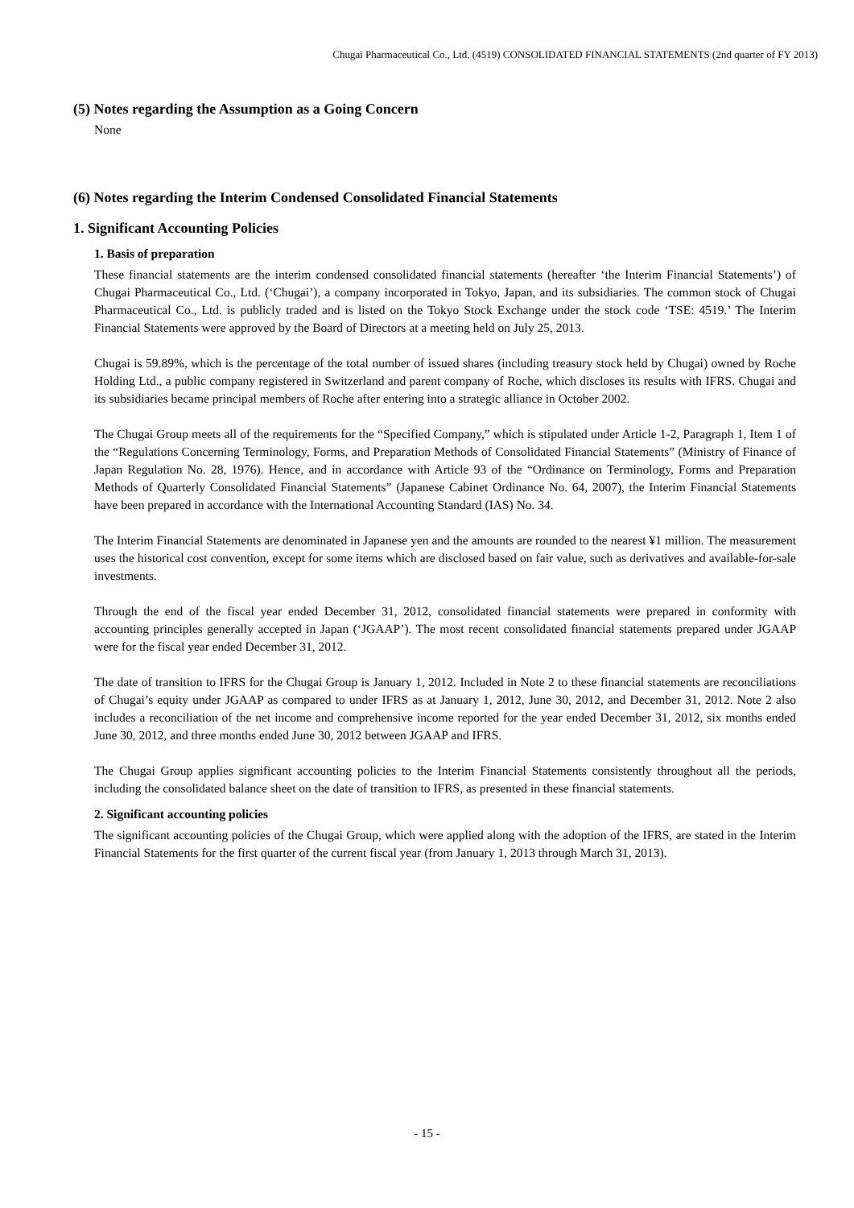Chugai Pharmaceutical Co., Ltd. (4519) CONSOLIDATED FINANCIAL STATEMENTS (2nd quarter of FY 2013)
(5) Notes regarding the Assumption as a Going Concern
None
(6) Notes regarding the Interim Condensed Consolidated Financial Statements
1. Significant Accounting Policies
1. Basis of preparation
These financial statements are the interim condensed consolidated financial statements (hereafter ‘the Interim Financial Statements’) of Chugai Pharmaceutical Co., Ltd. (‘Chugai’), a company incorporated in Tokyo, Japan, and its subsidiaries. The common stock of Chugai Pharmaceutical Co., Ltd. is publicly traded and is listed on the Tokyo Stock Exchange under the stock code ‘TSE: 4519.’ The Interim Financial Statements were approved by the Board of Directors at a meeting held on July 25, 2013.
Chugai is 59.89%, which is the percentage of the total number of issued shares (including treasury stock held by Chugai) owned by Roche Holding Ltd., a public company registered in Switzerland and parent company of Roche, which discloses its results with IFRS. Chugai and its subsidiaries became principal members of Roche after entering into a strategic alliance in October 2002.
The Chugai Group meets all of the requirements for the “Specified Company,” which is stipulated under Article 1-2, Paragraph 1, Item 1 of the “Regulations Concerning Terminology, Forms, and Preparation Methods of Consolidated Financial Statements” (Ministry of Finance of Japan Regulation No. 28, 1976). Hence, and in accordance with Article 93 of the “Ordinance on Terminology, Forms and Preparation Methods of Quarterly Consolidated Financial Statements” (Japanese Cabinet Ordinance No. 64, 2007), the Interim Financial Statements have been prepared in accordance with the International Accounting Standard (IAS) No. 34.
The Interim Financial Statements are denominated in Japanese yen and the amounts are rounded to the nearest ¥1 million. The measurement uses the historical cost convention, except for some items which are disclosed based on fair value, such as derivatives and available-for-sale investments.
Through the end of the fiscal year ended December 31, 2012, consolidated financial statements were prepared in conformity with accounting principles generally accepted in Japan (‘JGAAP’). The most recent consolidated financial statements prepared under JGAAP were for the fiscal year ended December 31, 2012.
The date of transition to IFRS for the Chugai Group is January 1, 2012. Included in Note 2 to these financial statements are reconciliations of Chugai’s equity under JGAAP as compared to under IFRS as at January 1, 2012, June 30, 2012, and December 31, 2012. Note 2 also includes a reconciliation of the net income and comprehensive income reported for the year ended December 31, 2012, six months ended June 30, 2012, and three months ended June 30, 2012 between JGAAP and IFRS.
The Chugai Group applies significant accounting policies to the Interim Financial Statements consistently throughout all the periods, including the consolidated balance sheet on the date of transition to IFRS, as presented in these financial statements.
2. Significant accounting policies
The significant accounting policies of the Chugai Group, which were applied along with the adoption of the IFRS, are stated in the Interim Financial Statements for the first quarter of the current fiscal year (from January 1, 2013 through March 31, 2013).
- 15 -